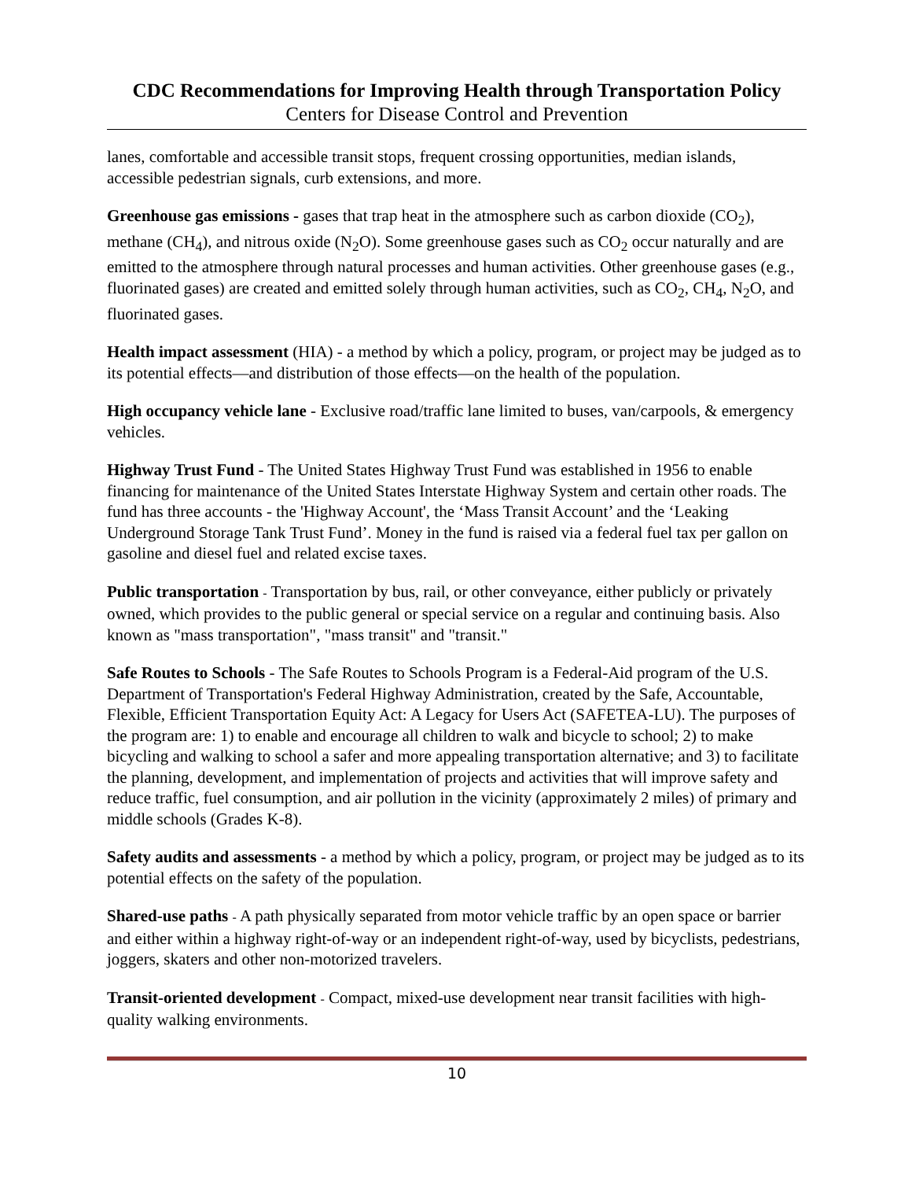CDC Recommendations for Improving Health through Transportation Policy
Centers for Disease Control and Prevention
lanes, comfortable and accessible transit stops, frequent crossing opportunities, median islands, accessible pedestrian signals, curb extensions, and more.
Greenhouse gas emissions - gases that trap heat in the atmosphere such as carbon dioxide (CO<sub>2</sub>), methane (CH<sub>4</sub>), and nitrous oxide (N<sub>2</sub>O). Some greenhouse gases such as CO<sub>2</sub> occur naturally and are emitted to the atmosphere through natural processes and human activities. Other greenhouse gases (e.g., fluorinated gases) are created and emitted solely through human activities, such as CO<sub>2</sub>, CH<sub>4</sub>, N<sub>2</sub>O, and fluorinated gases.
Health impact assessment (HIA) - a method by which a policy, program, or project may be judged as to its potential effects—and distribution of those effects—on the health of the population.
High occupancy vehicle lane - Exclusive road/traffic lane limited to buses, van/carpools, & emergency vehicles.
Highway Trust Fund - The United States Highway Trust Fund was established in 1956 to enable financing for maintenance of the United States Interstate Highway System and certain other roads. The fund has three accounts - the 'Highway Account', the ‘Mass Transit Account’ and the ‘Leaking Underground Storage Tank Trust Fund’. Money in the fund is raised via a federal fuel tax per gallon on gasoline and diesel fuel and related excise taxes.
Public transportation - Transportation by bus, rail, or other conveyance, either publicly or privately owned, which provides to the public general or special service on a regular and continuing basis. Also known as "mass transportation", "mass transit" and "transit."
Safe Routes to Schools - The Safe Routes to Schools Program is a Federal-Aid program of the U.S. Department of Transportation's Federal Highway Administration, created by the Safe, Accountable, Flexible, Efficient Transportation Equity Act: A Legacy for Users Act (SAFETEA-LU). The purposes of the program are: 1) to enable and encourage all children to walk and bicycle to school; 2) to make bicycling and walking to school a safer and more appealing transportation alternative; and 3) to facilitate the planning, development, and implementation of projects and activities that will improve safety and reduce traffic, fuel consumption, and air pollution in the vicinity (approximately 2 miles) of primary and middle schools (Grades K-8).
Safety audits and assessments - a method by which a policy, program, or project may be judged as to its potential effects on the safety of the population.
Shared-use paths - A path physically separated from motor vehicle traffic by an open space or barrier and either within a highway right-of-way or an independent right-of-way, used by bicyclists, pedestrians, joggers, skaters and other non-motorized travelers.
Transit-oriented development - Compact, mixed-use development near transit facilities with high-quality walking environments.
10